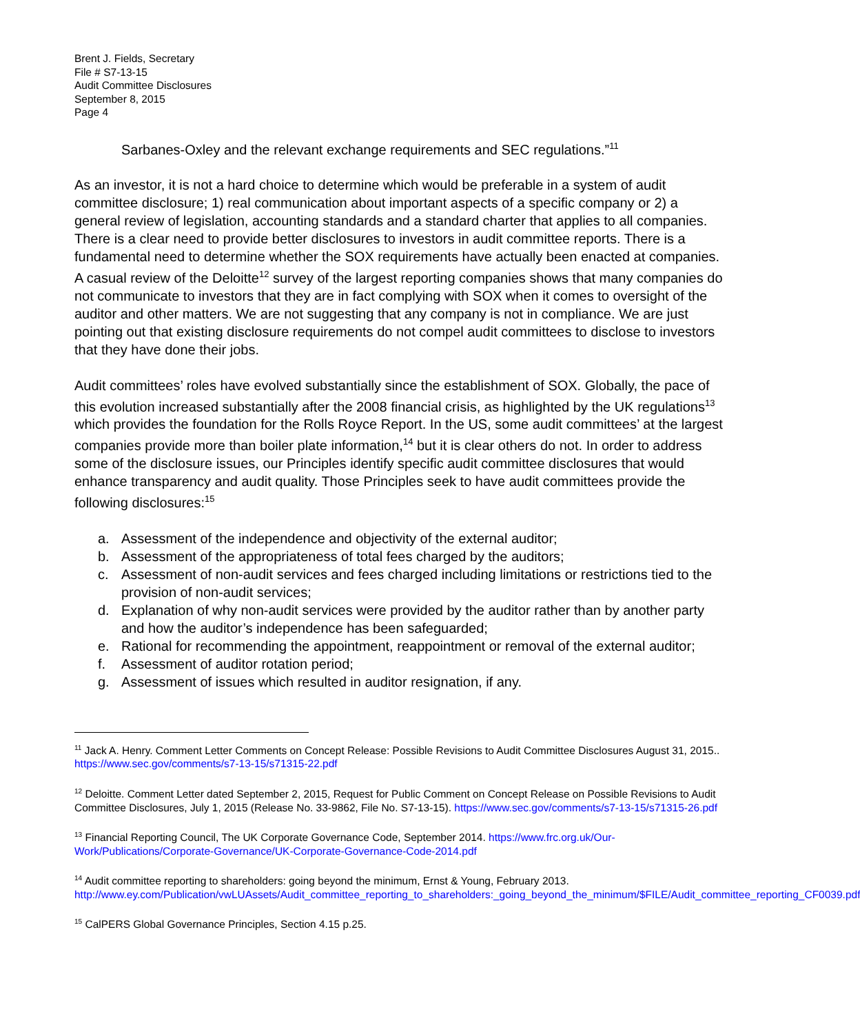Brent J. Fields, Secretary
File # S7-13-15
Audit Committee Disclosures
September 8, 2015
Page 4
Sarbanes-Oxley and the relevant exchange requirements and SEC regulations.”<sup>11</sup>
As an investor, it is not a hard choice to determine which would be preferable in a system of audit committee disclosure; 1) real communication about important aspects of a specific company or 2) a general review of legislation, accounting standards and a standard charter that applies to all companies. There is a clear need to provide better disclosures to investors in audit committee reports. There is a fundamental need to determine whether the SOX requirements have actually been enacted at companies. A casual review of the Deloitte<sup>12</sup> survey of the largest reporting companies shows that many companies do not communicate to investors that they are in fact complying with SOX when it comes to oversight of the auditor and other matters. We are not suggesting that any company is not in compliance. We are just pointing out that existing disclosure requirements do not compel audit committees to disclose to investors that they have done their jobs.
Audit committees’ roles have evolved substantially since the establishment of SOX. Globally, the pace of this evolution increased substantially after the 2008 financial crisis, as highlighted by the UK regulations<sup>13</sup> which provides the foundation for the Rolls Royce Report. In the US, some audit committees’ at the largest companies provide more than boiler plate information,<sup>14</sup> but it is clear others do not. In order to address some of the disclosure issues, our Principles identify specific audit committee disclosures that would enhance transparency and audit quality. Those Principles seek to have audit committees provide the following disclosures:<sup>15</sup>
a. Assessment of the independence and objectivity of the external auditor;
b. Assessment of the appropriateness of total fees charged by the auditors;
c. Assessment of non-audit services and fees charged including limitations or restrictions tied to the provision of non-audit services;
d. Explanation of why non-audit services were provided by the auditor rather than by another party and how the auditor’s independence has been safeguarded;
e. Rational for recommending the appointment, reappointment or removal of the external auditor;
f. Assessment of auditor rotation period;
g. Assessment of issues which resulted in auditor resignation, if any.
<sup>11</sup> Jack A. Henry. Comment Letter Comments on Concept Release: Possible Revisions to Audit Committee Disclosures August 31, 2015.. https://www.sec.gov/comments/s7-13-15/s71315-22.pdf
<sup>12</sup> Deloitte. Comment Letter dated September 2, 2015, Request for Public Comment on Concept Release on Possible Revisions to Audit Committee Disclosures, July 1, 2015 (Release No. 33-9862, File No. S7-13-15). https://www.sec.gov/comments/s7-13-15/s71315-26.pdf
<sup>13</sup> Financial Reporting Council, The UK Corporate Governance Code, September 2014. https://www.frc.org.uk/Our-Work/Publications/Corporate-Governance/UK-Corporate-Governance-Code-2014.pdf
<sup>14</sup> Audit committee reporting to shareholders: going beyond the minimum, Ernst & Young, February 2013. http://www.ey.com/Publication/vwLUAssets/Audit_committee_reporting_to_shareholders:_going_beyond_the_minimum/$FILE/Audit_committee_reporting_CF0039.pdf
<sup>15</sup> CalPERS Global Governance Principles, Section 4.15 p.25.